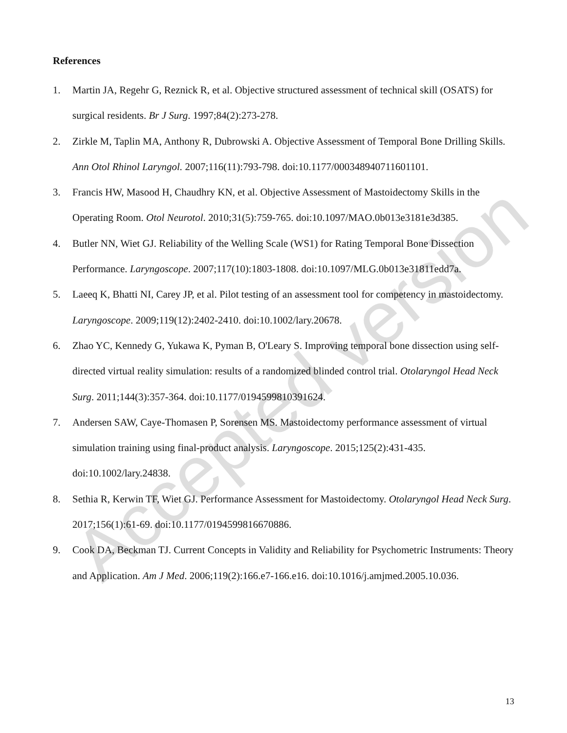Accepted version
References
1. Martin JA, Regehr G, Reznick R, et al. Objective structured assessment of technical skill (OSATS) for surgical residents. Br J Surg. 1997;84(2):273-278.
2. Zirkle M, Taplin MA, Anthony R, Dubrowski A. Objective Assessment of Temporal Bone Drilling Skills. Ann Otol Rhinol Laryngol. 2007;116(11):793-798. doi:10.1177/000348940711601101.
3. Francis HW, Masood H, Chaudhry KN, et al. Objective Assessment of Mastoidectomy Skills in the Operating Room. Otol Neurotol. 2010;31(5):759-765. doi:10.1097/MAO.0b013e3181e3d385.
4. Butler NN, Wiet GJ. Reliability of the Welling Scale (WS1) for Rating Temporal Bone Dissection Performance. Laryngoscope. 2007;117(10):1803-1808. doi:10.1097/MLG.0b013e31811edd7a.
5. Laeeq K, Bhatti NI, Carey JP, et al. Pilot testing of an assessment tool for competency in mastoidectomy. Laryngoscope. 2009;119(12):2402-2410. doi:10.1002/lary.20678.
6. Zhao YC, Kennedy G, Yukawa K, Pyman B, O'Leary S. Improving temporal bone dissection using self-directed virtual reality simulation: results of a randomized blinded control trial. Otolaryngol Head Neck Surg. 2011;144(3):357-364. doi:10.1177/0194599810391624.
7. Andersen SAW, Caye-Thomasen P, Sorensen MS. Mastoidectomy performance assessment of virtual simulation training using final-product analysis. Laryngoscope. 2015;125(2):431-435. doi:10.1002/lary.24838.
8. Sethia R, Kerwin TF, Wiet GJ. Performance Assessment for Mastoidectomy. Otolaryngol Head Neck Surg. 2017;156(1):61-69. doi:10.1177/0194599816670886.
9. Cook DA, Beckman TJ. Current Concepts in Validity and Reliability for Psychometric Instruments: Theory and Application. Am J Med. 2006;119(2):166.e7-166.e16. doi:10.1016/j.amjmed.2005.10.036.
13